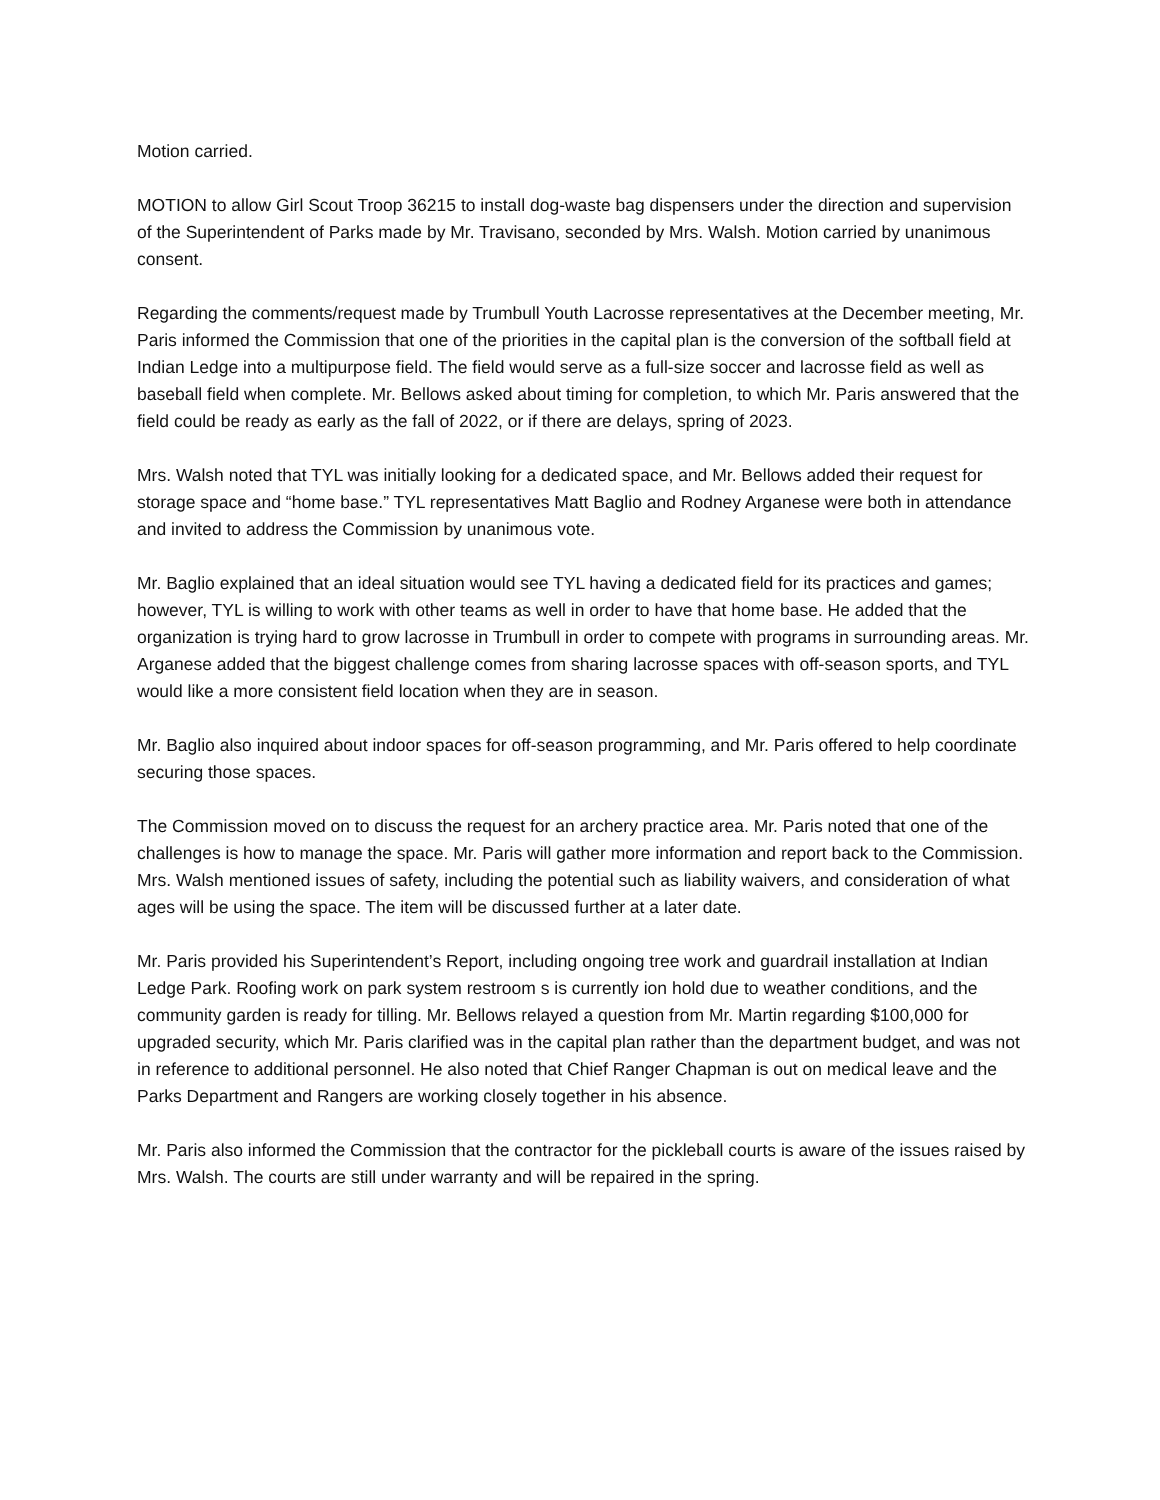Motion carried.
MOTION to allow Girl Scout Troop 36215 to install dog-waste bag dispensers under the direction and supervision of the Superintendent of Parks made by Mr. Travisano, seconded by Mrs. Walsh. Motion carried by unanimous consent.
Regarding the comments/request made by Trumbull Youth Lacrosse representatives at the December meeting, Mr. Paris informed the Commission that one of the priorities in the capital plan is the conversion of the softball field at Indian Ledge into a multipurpose field. The field would serve as a full-size soccer and lacrosse field as well as baseball field when complete. Mr. Bellows asked about timing for completion, to which Mr. Paris answered that the field could be ready as early as the fall of 2022, or if there are delays, spring of 2023.
Mrs. Walsh noted that TYL was initially looking for a dedicated space, and Mr. Bellows added their request for storage space and “home base.” TYL representatives Matt Baglio and Rodney Arganese were both in attendance and invited to address the Commission by unanimous vote.
Mr. Baglio explained that an ideal situation would see TYL having a dedicated field for its practices and games; however, TYL is willing to work with other teams as well in order to have that home base. He added that the organization is trying hard to grow lacrosse in Trumbull in order to compete with programs in surrounding areas. Mr. Arganese added that the biggest challenge comes from sharing lacrosse spaces with off-season sports, and TYL would like a more consistent field location when they are in season.
Mr. Baglio also inquired about indoor spaces for off-season programming, and Mr. Paris offered to help coordinate securing those spaces.
The Commission moved on to discuss the request for an archery practice area. Mr. Paris noted that one of the challenges is how to manage the space. Mr. Paris will gather more information and report back to the Commission. Mrs. Walsh mentioned issues of safety, including the potential such as liability waivers, and consideration of what ages will be using the space. The item will be discussed further at a later date.
Mr. Paris provided his Superintendent’s Report, including ongoing tree work and guardrail installation at Indian Ledge Park. Roofing work on park system restroom s is currently ion hold due to weather conditions, and the community garden is ready for tilling. Mr. Bellows relayed a question from Mr. Martin regarding $100,000 for upgraded security, which Mr. Paris clarified was in the capital plan rather than the department budget, and was not in reference to additional personnel. He also noted that Chief Ranger Chapman is out on medical leave and the Parks Department and Rangers are working closely together in his absence.
Mr. Paris also informed the Commission that the contractor for the pickleball courts is aware of the issues raised by Mrs. Walsh. The courts are still under warranty and will be repaired in the spring.